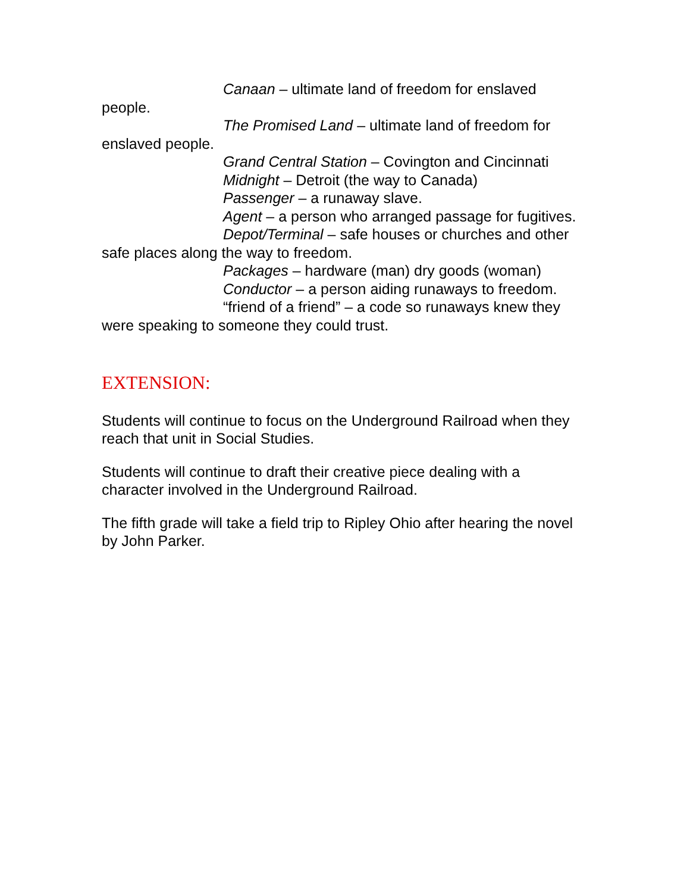Canaan – ultimate land of freedom for enslaved people.
The Promised Land – ultimate land of freedom for enslaved people.
Grand Central Station – Covington and Cincinnati
Midnight – Detroit (the way to Canada)
Passenger – a runaway slave.
Agent – a person who arranged passage for fugitives.
Depot/Terminal – safe houses or churches and other safe places along the way to freedom.
Packages – hardware (man) dry goods (woman)
Conductor – a person aiding runaways to freedom.
“friend of a friend” – a code so runaways knew they were speaking to someone they could trust.
EXTENSION:
Students will continue to focus on the Underground Railroad when they reach that unit in Social Studies.
Students will continue to draft their creative piece dealing with a character involved in the Underground Railroad.
The fifth grade will take a field trip to Ripley Ohio after hearing the novel by John Parker.